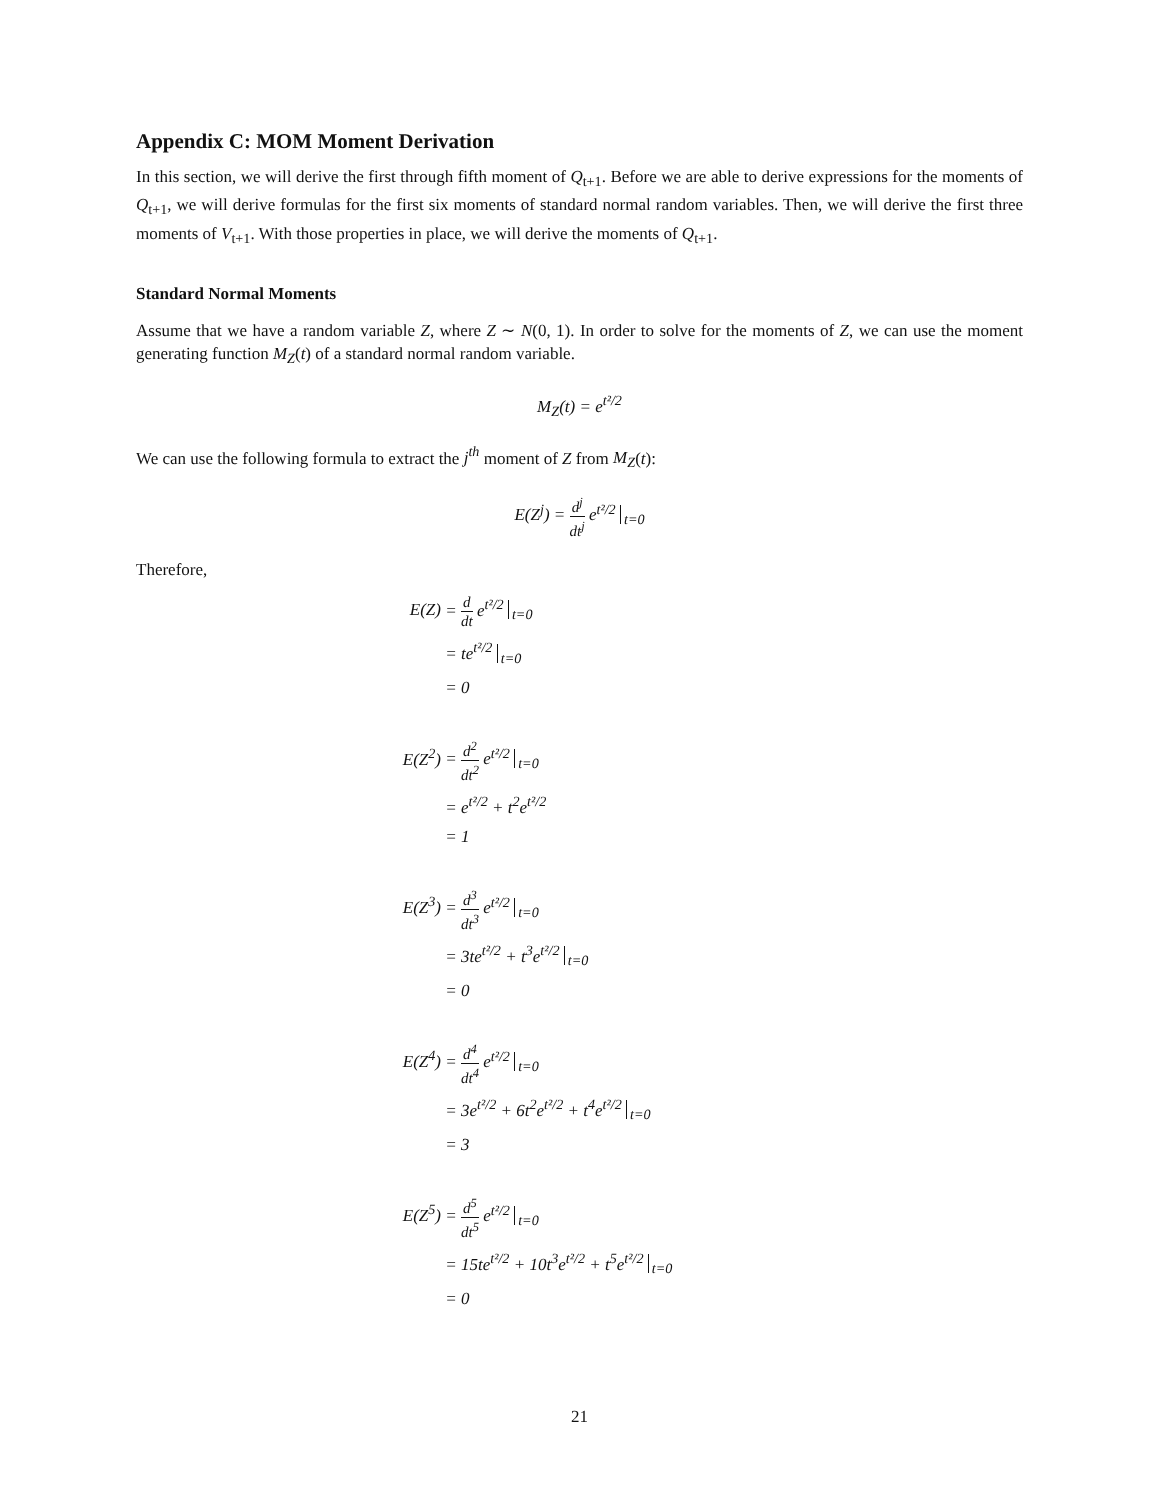Appendix C: MOM Moment Derivation
In this section, we will derive the first through fifth moment of Q<sub>t+1</sub>. Before we are able to derive expressions for the moments of Q<sub>t+1</sub>, we will derive formulas for the first six moments of standard normal random variables. Then, we will derive the first three moments of V<sub>t+1</sub>. With those properties in place, we will derive the moments of Q<sub>t+1</sub>.
Standard Normal Moments
Assume that we have a random variable Z, where Z ∼ N(0, 1). In order to solve for the moments of Z, we can use the moment generating function M<sub>Z</sub>(t) of a standard normal random variable.
M<sub>Z</sub>(t) = e<sup>t²/2</sup>
We can use the following formula to extract the j<sup>th</sup> moment of Z from M<sub>Z</sub>(t):
E(Z<sup>j</sup>) = d<sup>j</sup> dt<sup>j</sup> e<sup>t²/2</sup> <sub>t=0</sub>
Therefore,
E(Z) = d dt e<sup>t²/2</sup> <sub>t=0</sub>
= te<sup>t²/2</sup> <sub>t=0</sub>
= 0
E(Z<sup>2</sup>) = d<sup>2</sup> dt<sup>2</sup> e<sup>t²/2</sup> <sub>t=0</sub>
= e<sup>t²/2</sup> + t<sup>2</sup>e<sup>t²/2</sup>
= 1
E(Z<sup>3</sup>) = d<sup>3</sup> dt<sup>3</sup> e<sup>t²/2</sup> <sub>t=0</sub>
= 3te<sup>t²/2</sup> + t<sup>3</sup>e<sup>t²/2</sup> <sub>t=0</sub>
= 0
E(Z<sup>4</sup>) = d<sup>4</sup> dt<sup>4</sup> e<sup>t²/2</sup> <sub>t=0</sub>
= 3e<sup>t²/2</sup> + 6t<sup>2</sup>e<sup>t²/2</sup> + t<sup>4</sup>e<sup>t²/2</sup> <sub>t=0</sub>
= 3
E(Z<sup>5</sup>) = d<sup>5</sup> dt<sup>5</sup> e<sup>t²/2</sup> <sub>t=0</sub>
= 15te<sup>t²/2</sup> + 10t<sup>3</sup>e<sup>t²/2</sup> + t<sup>5</sup>e<sup>t²/2</sup> <sub>t=0</sub>
= 0
21